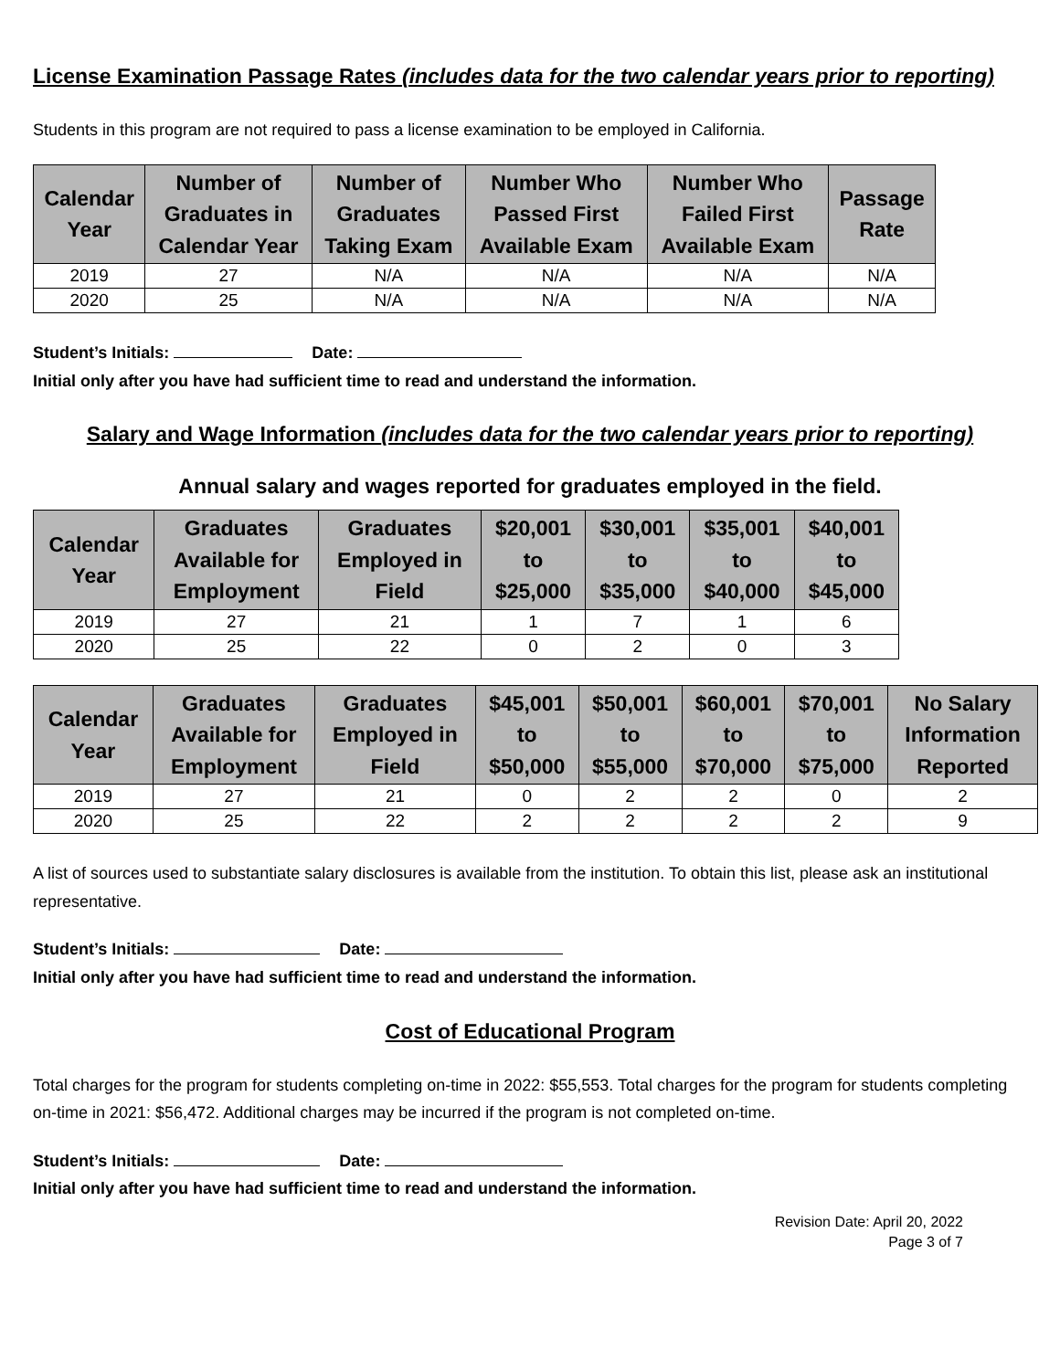License Examination Passage Rates (includes data for the two calendar years prior to reporting)
Students in this program are not required to pass a license examination to be employed in California.
| Calendar Year | Number of Graduates in Calendar Year | Number of Graduates Taking Exam | Number Who Passed First Available Exam | Number Who Failed First Available Exam | Passage Rate |
| --- | --- | --- | --- | --- | --- |
| 2019 | 27 | N/A | N/A | N/A | N/A |
| 2020 | 25 | N/A | N/A | N/A | N/A |
Student’s Initials: Date:
Initial only after you have had sufficient time to read and understand the information.
Salary and Wage Information (includes data for the two calendar years prior to reporting)
Annual salary and wages reported for graduates employed in the field.
| Calendar Year | Graduates Available for Employment | Graduates Employed in Field | $20,001 to $25,000 | $30,001 to $35,000 | $35,001 to $40,000 | $40,001 to $45,000 |
| --- | --- | --- | --- | --- | --- | --- |
| 2019 | 27 | 21 | 1 | 7 | 1 | 6 |
| 2020 | 25 | 22 | 0 | 2 | 0 | 3 |
| Calendar Year | Graduates Available for Employment | Graduates Employed in Field | $45,001 to $50,000 | $50,001 to $55,000 | $60,001 to $70,000 | $70,001 to $75,000 | No Salary Information Reported |
| --- | --- | --- | --- | --- | --- | --- | --- |
| 2019 | 27 | 21 | 0 | 2 | 2 | 0 | 2 |
| 2020 | 25 | 22 | 2 | 2 | 2 | 2 | 9 |
A list of sources used to substantiate salary disclosures is available from the institution. To obtain this list, please ask an institutional representative.
Student’s Initials: Date:
Initial only after you have had sufficient time to read and understand the information.
Cost of Educational Program
Total charges for the program for students completing on-time in 2022: $55,553. Total charges for the program for students completing on-time in 2021: $56,472. Additional charges may be incurred if the program is not completed on-time.
Student’s Initials: Date:
Initial only after you have had sufficient time to read and understand the information.
Revision Date: April 20, 2022
Page 3 of 7